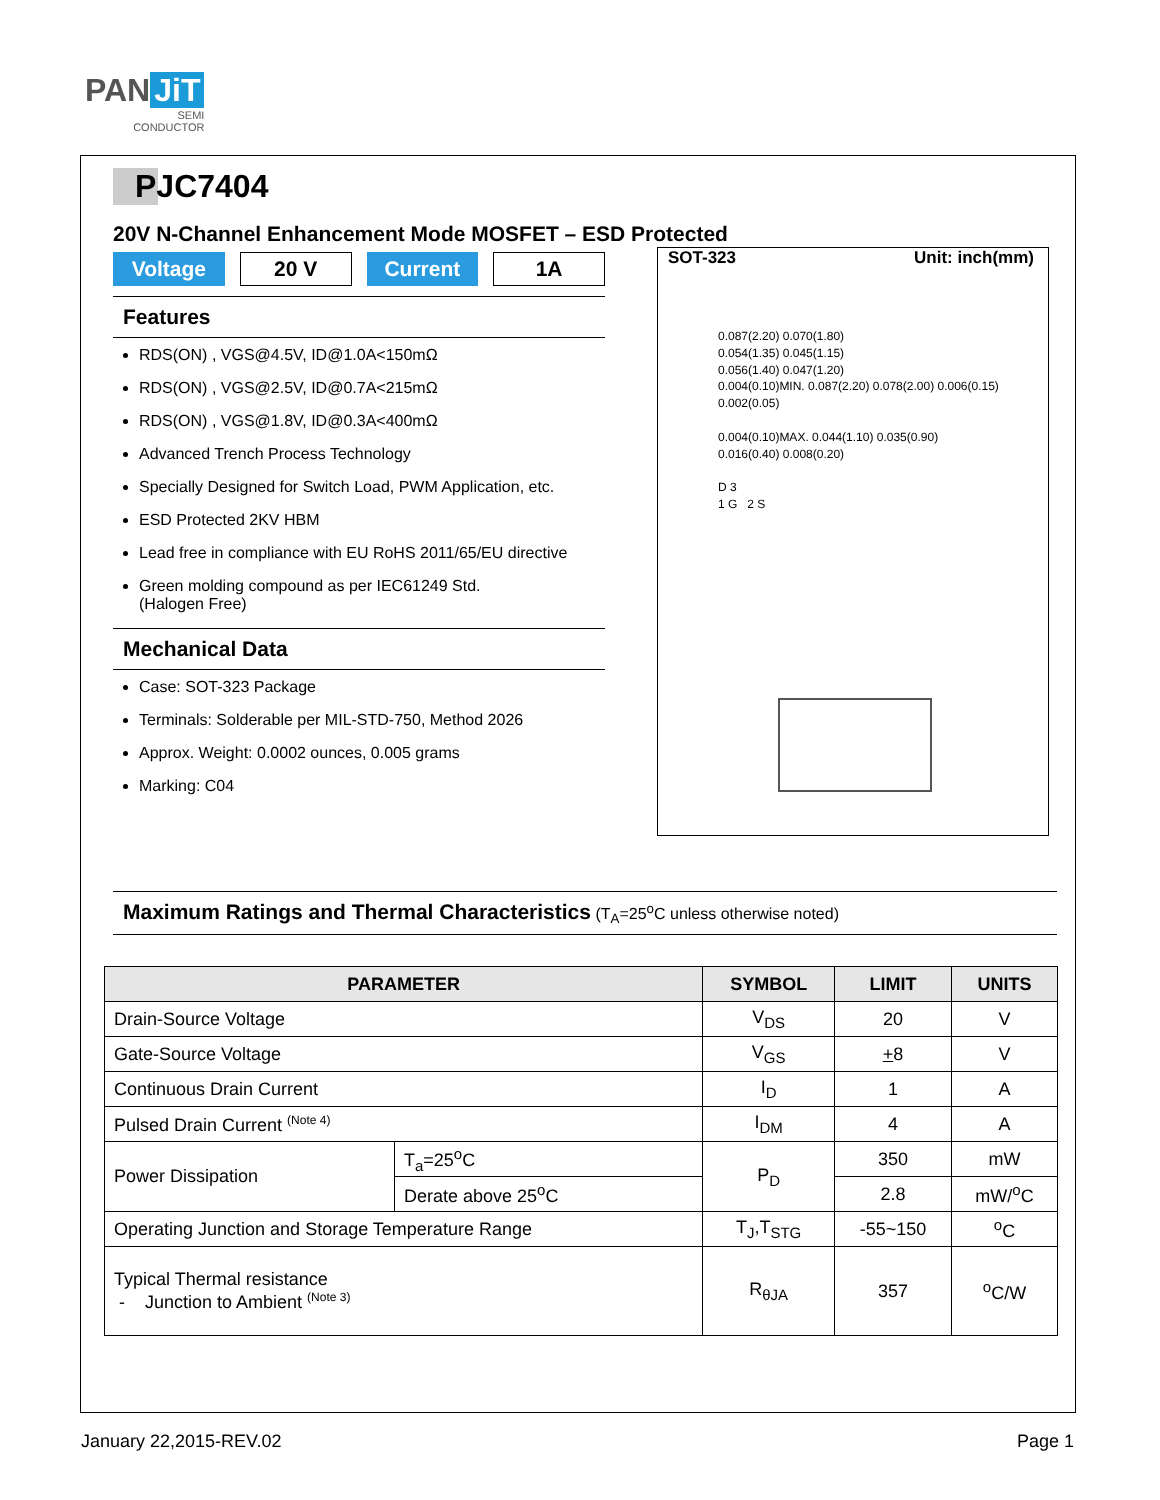PAN JiT
SEMI
CONDUCTOR
PJC7404
20V N-Channel Enhancement Mode MOSFET – ESD Protected
Voltage 20 V Current 1A
Features
RDS(ON) , VGS@4.5V, ID@1.0A<150mΩ
RDS(ON) , VGS@2.5V, ID@0.7A<215mΩ
RDS(ON) , VGS@1.8V, ID@0.3A<400mΩ
Advanced Trench Process Technology
Specially Designed for Switch Load, PWM Application, etc.
ESD Protected 2KV HBM
Lead free in compliance with EU RoHS 2011/65/EU directive
Green molding compound as per IEC61249 Std.
(Halogen Free)
Mechanical Data
Case: SOT-323 Package
Terminals: Solderable per MIL-STD-750, Method 2026
Approx. Weight: 0.0002 ounces, 0.005 grams
Marking: C04
SOT-323 Unit: inch(mm)
0.087(2.20) 0.070(1.80)
0.054(1.35) 0.045(1.15)
0.056(1.40) 0.047(1.20)
0.004(0.10)MIN. 0.087(2.20) 0.078(2.00) 0.006(0.15) 0.002(0.05)
0.004(0.10)MAX. 0.044(1.10) 0.035(0.90)
0.016(0.40) 0.008(0.20)
D 3
1 G 2 S
Maximum Ratings and Thermal Characteristics (T<sub>A</sub>=25<sup>o</sup>C unless otherwise noted)
| PARAMETER | | SYMBOL | LIMIT | UNITS |
| --- | --- | --- | --- | --- |
| Drain-Source Voltage | | V<sub>DS</sub> | 20 | V |
| Gate-Source Voltage | | V<sub>GS</sub> | + 8 | V |
| Continuous Drain Current | | I<sub>D</sub> | 1 | A |
| Pulsed Drain Current <sup>(Note 4)</sup> | | I<sub>DM</sub> | 4 | A |
| Power Dissipation | T<sub>a</sub>=25<sup>o</sup>C | P<sub>D</sub> | 350 | mW |
| | Derate above 25<sup>o</sup>C | | 2.8 | mW/<sup>o</sup>C |
| Operating Junction and Storage Temperature Range | | T<sub>J</sub>,T<sub>STG</sub> | -55~150 | <sup>o</sup> C |
| Typical Thermal resistance - Junction to Ambient <sup>(Note 3)</sup> | | R<sub>θJA</sub> | 357 | <sup>o</sup> C/W |
January 22,2015-REV.02 Page 1